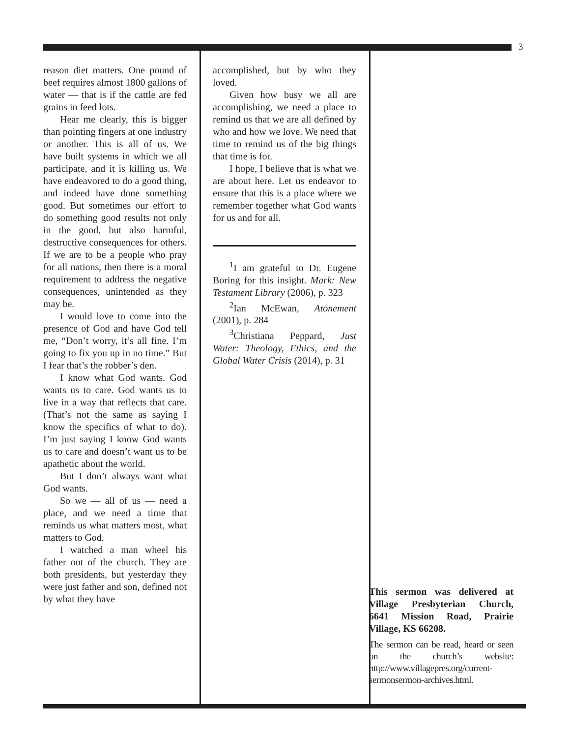3
reason diet matters. One pound of beef requires almost 1800 gallons of water — that is if the cattle are fed grains in feed lots.
Hear me clearly, this is bigger than pointing fingers at one industry or another. This is all of us. We have built systems in which we all participate, and it is killing us. We have endeavored to do a good thing, and indeed have done something good. But sometimes our effort to do something good results not only in the good, but also harmful, destructive consequences for others. If we are to be a people who pray for all nations, then there is a moral requirement to address the negative consequences, unintended as they may be.
I would love to come into the presence of God and have God tell me, “Don’t worry, it’s all fine. I’m going to fix you up in no time.” But I fear that’s the robber’s den.
I know what God wants. God wants us to care. God wants us to live in a way that reflects that care. (That’s not the same as saying I know the specifics of what to do). I’m just saying I know God wants us to care and doesn’t want us to be apathetic about the world.
But I don’t always want what God wants.
So we — all of us — need a place, and we need a time that reminds us what matters most, what matters to God.
I watched a man wheel his father out of the church. They are both presidents, but yesterday they were just father and son, defined not by what they have
accomplished, but by who they loved.
Given how busy we all are accomplishing, we need a place to remind us that we are all defined by who and how we love. We need that time to remind us of the big things that time is for.
I hope, I believe that is what we are about here. Let us endeavor to ensure that this is a place where we remember together what God wants for us and for all.
<sup>1</sup> I am grateful to Dr. Eugene Boring for this insight. Mark: New Testament Library (2006), p. 323
<sup>2</sup> Ian McEwan, Atonement (2001), p. 284
<sup>3</sup> Christiana Peppard, Just Water: Theology, Ethics, and the Global Water Crisis (2014), p. 31
This sermon was delivered at Village Presbyterian Church, 6641 Mission Road, Prairie Village, KS 66208.
The sermon can be read, heard or seen on the church’s website: http://www.villagepres.org/current-sermonsermon-archives.html.